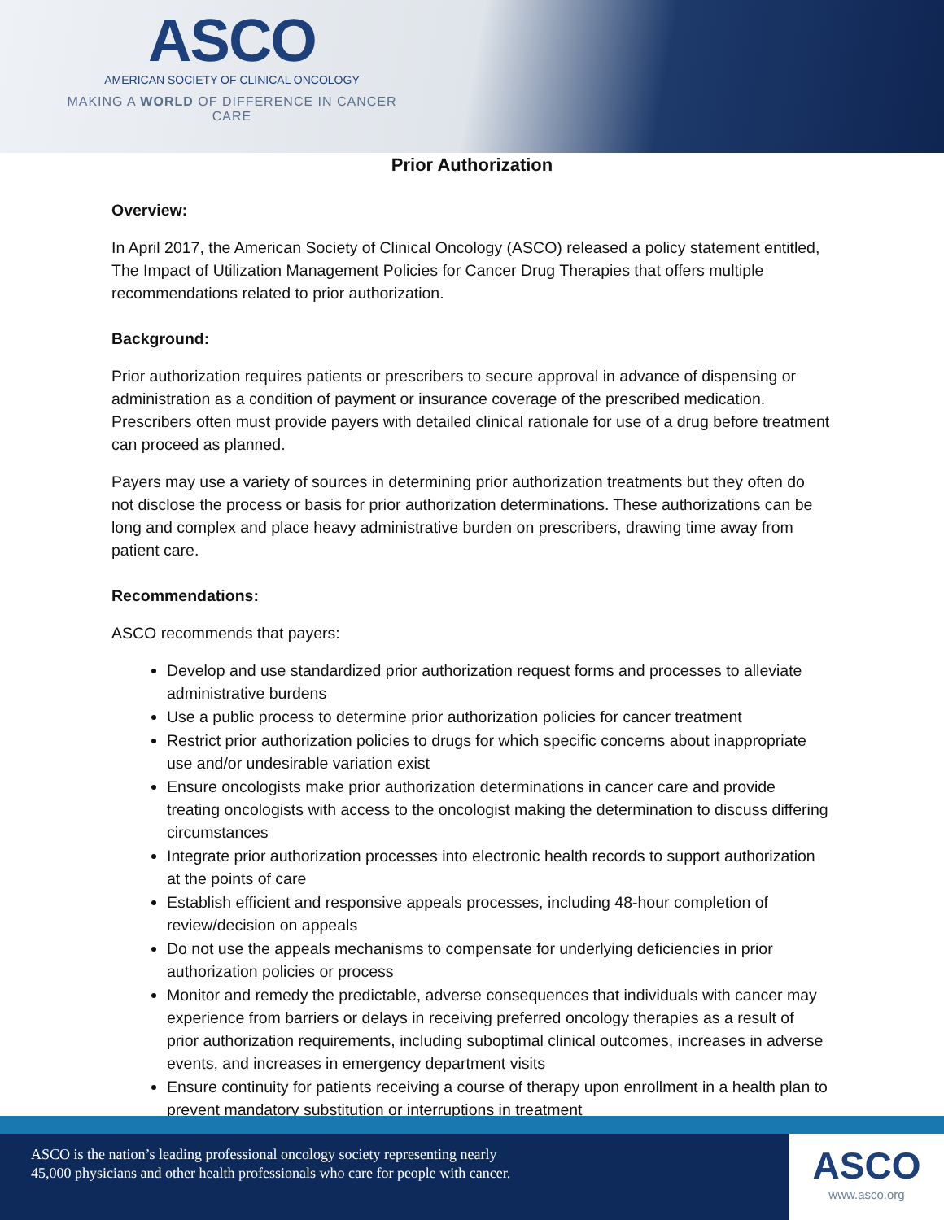ASCO
AMERICAN SOCIETY OF CLINICAL ONCOLOGY
MAKING A WORLD OF DIFFERENCE IN CANCER CARE
Prior Authorization
Overview:
In April 2017, the American Society of Clinical Oncology (ASCO) released a policy statement entitled, The Impact of Utilization Management Policies for Cancer Drug Therapies that offers multiple recommendations related to prior authorization.
Background:
Prior authorization requires patients or prescribers to secure approval in advance of dispensing or administration as a condition of payment or insurance coverage of the prescribed medication. Prescribers often must provide payers with detailed clinical rationale for use of a drug before treatment can proceed as planned.
Payers may use a variety of sources in determining prior authorization treatments but they often do not disclose the process or basis for prior authorization determinations. These authorizations can be long and complex and place heavy administrative burden on prescribers, drawing time away from patient care.
Recommendations:
ASCO recommends that payers:
Develop and use standardized prior authorization request forms and processes to alleviate administrative burdens
Use a public process to determine prior authorization policies for cancer treatment
Restrict prior authorization policies to drugs for which specific concerns about inappropriate use and/or undesirable variation exist
Ensure oncologists make prior authorization determinations in cancer care and provide treating oncologists with access to the oncologist making the determination to discuss differing circumstances
Integrate prior authorization processes into electronic health records to support authorization at the points of care
Establish efficient and responsive appeals processes, including 48-hour completion of review/decision on appeals
Do not use the appeals mechanisms to compensate for underlying deficiencies in prior authorization policies or process
Monitor and remedy the predictable, adverse consequences that individuals with cancer may experience from barriers or delays in receiving preferred oncology therapies as a result of prior authorization requirements, including suboptimal clinical outcomes, increases in adverse events, and increases in emergency department visits
Ensure continuity for patients receiving a course of therapy upon enrollment in a health plan to prevent mandatory substitution or interruptions in treatment
ASCO is the nation’s leading professional oncology society representing nearly
45,000 physicians and other health professionals who care for people with cancer.
ASCO
www.asco.org